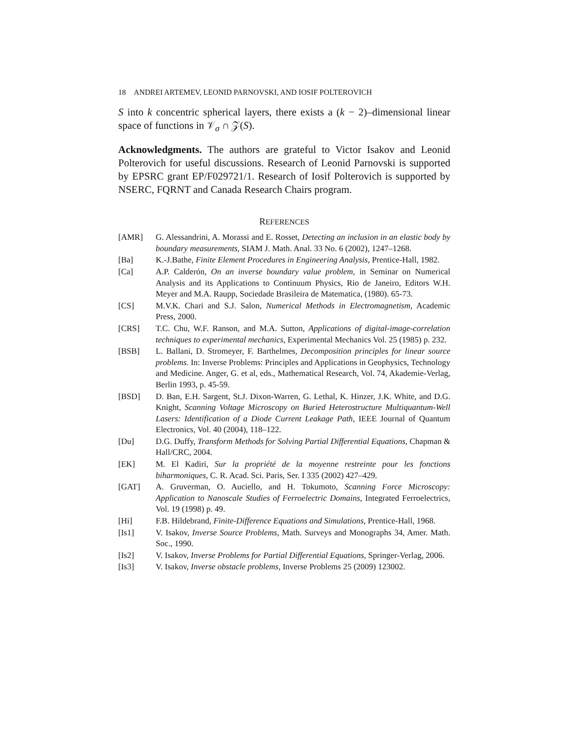18 ANDREI ARTEMEV, LEONID PARNOVSKI, AND IOSIF POLTEROVICH
S into k concentric spherical layers, there exists a (k − 2)–dimensional linear space of functions in 𝒱<sub>σ</sub> ∩ 𝒵(S).
Acknowledgments. The authors are grateful to Victor Isakov and Leonid Polterovich for useful discussions. Research of Leonid Parnovski is supported by EPSRC grant EP/F029721/1. Research of Iosif Polterovich is supported by NSERC, FQRNT and Canada Research Chairs program.
REFERENCES
[AMR] G. Alessandrini, A. Morassi and E. Rosset, Detecting an inclusion in an elastic body by boundary measurements, SIAM J. Math. Anal. 33 No. 6 (2002), 1247–1268.
[Ba] K.-J.Bathe, Finite Element Procedures in Engineering Analysis, Prentice-Hall, 1982.
[Ca] A.P. Calderón, On an inverse boundary value problem, in Seminar on Numerical Analysis and its Applications to Continuum Physics, Rio de Janeiro, Editors W.H. Meyer and M.A. Raupp, Sociedade Brasileira de Matematica, (1980). 65-73.
[CS] M.V.K. Chari and S.J. Salon, Numerical Methods in Electromagnetism, Academic Press, 2000.
[CRS] T.C. Chu, W.F. Ranson, and M.A. Sutton, Applications of digital-image-correlation techniques to experimental mechanics, Experimental Mechanics Vol. 25 (1985) p. 232.
[BSB] L. Ballani, D. Stromeyer, F. Barthelmes, Decomposition principles for linear source problems. In: Inverse Problems: Principles and Applications in Geophysics, Technology and Medicine. Anger, G. et al, eds., Mathematical Research, Vol. 74, Akademie-Verlag, Berlin 1993, p. 45-59.
[BSD] D. Ban, E.H. Sargent, St.J. Dixon-Warren, G. Lethal, K. Hinzer, J.K. White, and D.G. Knight, Scanning Voltage Microscopy on Buried Heterostructure Multiquantum-Well Lasers: Identification of a Diode Current Leakage Path, IEEE Journal of Quantum Electronics, Vol. 40 (2004), 118–122.
[Du] D.G. Duffy, Transform Methods for Solving Partial Differential Equations, Chapman & Hall/CRC, 2004.
[EK] M. El Kadiri, Sur la propriété de la moyenne restreinte pour les fonctions biharmoniques, C. R. Acad. Sci. Paris, Ser. I 335 (2002) 427–429.
[GAT] A. Gruverman, O. Auciello, and H. Tokumoto, Scanning Force Microscopy: Application to Nanoscale Studies of Ferroelectric Domains, Integrated Ferroelectrics, Vol. 19 (1998) p. 49.
[Hi] F.B. Hildebrand, Finite-Difference Equations and Simulations, Prentice-Hall, 1968.
[Is1] V. Isakov, Inverse Source Problems, Math. Surveys and Monographs 34, Amer. Math. Soc., 1990.
[Is2] V. Isakov, Inverse Problems for Partial Differential Equations, Springer-Verlag, 2006.
[Is3] V. Isakov, Inverse obstacle problems, Inverse Problems 25 (2009) 123002.